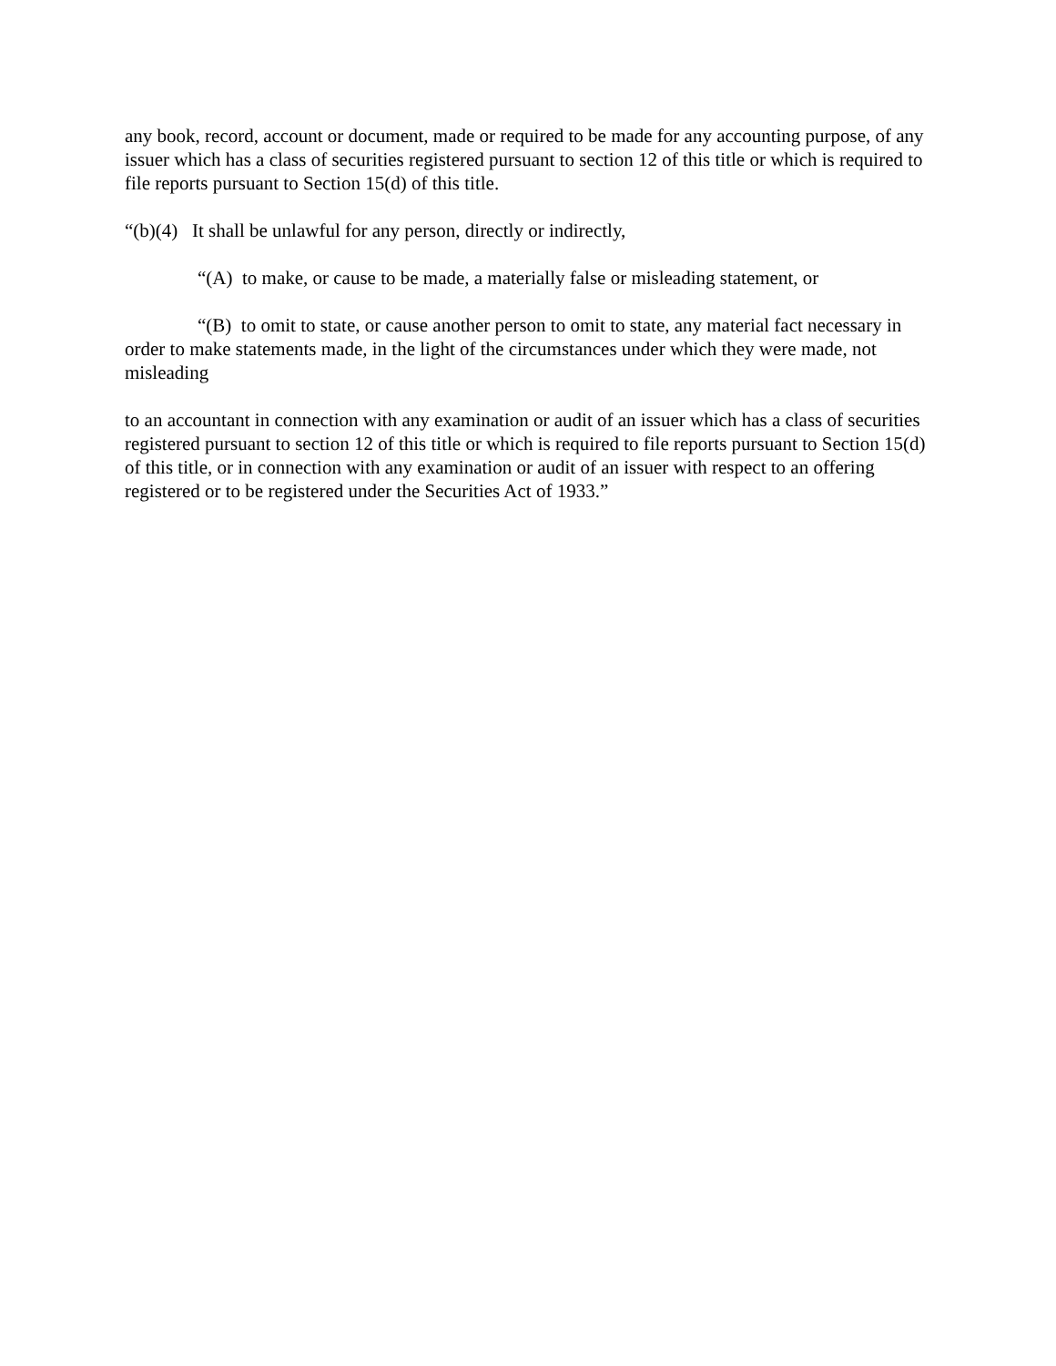any book, record, account or document, made or required to be made for any accounting purpose, of any issuer which has a class of securities registered pursuant to section 12 of this title or which is required to file reports pursuant to Section 15(d) of this title.
“(b)(4) It shall be unlawful for any person, directly or indirectly,
“(A) to make, or cause to be made, a materially false or misleading statement, or
“(B) to omit to state, or cause another person to omit to state, any material fact necessary in order to make statements made, in the light of the circumstances under which they were made, not misleading
to an accountant in connection with any examination or audit of an issuer which has a class of securities registered pursuant to section 12 of this title or which is required to file reports pursuant to Section 15(d) of this title, or in connection with any examination or audit of an issuer with respect to an offering registered or to be registered under the Securities Act of 1933.”